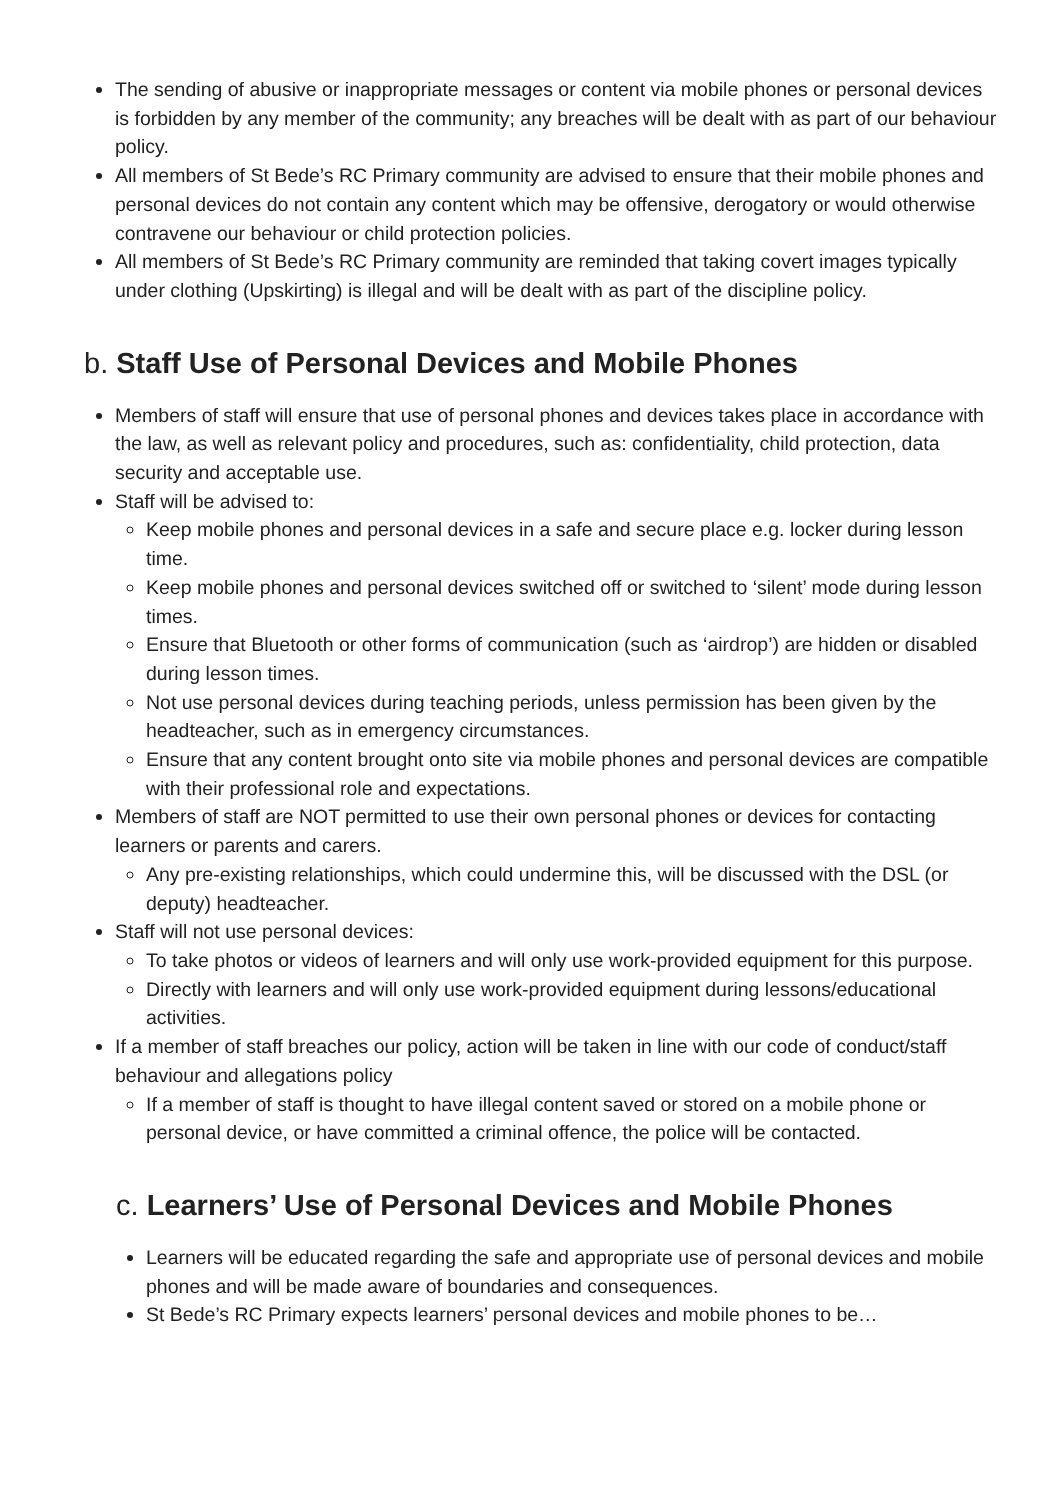The sending of abusive or inappropriate messages or content via mobile phones or personal devices is forbidden by any member of the community; any breaches will be dealt with as part of our behaviour policy.
All members of St Bede’s RC Primary community are advised to ensure that their mobile phones and personal devices do not contain any content which may be offensive, derogatory or would otherwise contravene our behaviour or child protection policies.
All members of St Bede’s RC Primary community are reminded that taking covert images typically under clothing (Upskirting) is illegal and will be dealt with as part of the discipline policy.
b. Staff Use of Personal Devices and Mobile Phones
Members of staff will ensure that use of personal phones and devices takes place in accordance with the law, as well as relevant policy and procedures, such as: confidentiality, child protection, data security and acceptable use.
Staff will be advised to:
Keep mobile phones and personal devices in a safe and secure place e.g. locker during lesson time.
Keep mobile phones and personal devices switched off or switched to ‘silent’ mode during lesson times.
Ensure that Bluetooth or other forms of communication (such as ‘airdrop’) are hidden or disabled during lesson times.
Not use personal devices during teaching periods, unless permission has been given by the headteacher, such as in emergency circumstances.
Ensure that any content brought onto site via mobile phones and personal devices are compatible with their professional role and expectations.
Members of staff are NOT permitted to use their own personal phones or devices for contacting learners or parents and carers.
Any pre-existing relationships, which could undermine this, will be discussed with the DSL (or deputy) headteacher.
Staff will not use personal devices:
To take photos or videos of learners and will only use work-provided equipment for this purpose.
Directly with learners and will only use work-provided equipment during lessons/educational activities.
If a member of staff breaches our policy, action will be taken in line with our code of conduct/staff behaviour and allegations policy
If a member of staff is thought to have illegal content saved or stored on a mobile phone or personal device, or have committed a criminal offence, the police will be contacted.
c. Learners’ Use of Personal Devices and Mobile Phones
Learners will be educated regarding the safe and appropriate use of personal devices and mobile phones and will be made aware of boundaries and consequences.
St Bede’s RC Primary expects learners’ personal devices and mobile phones to be…